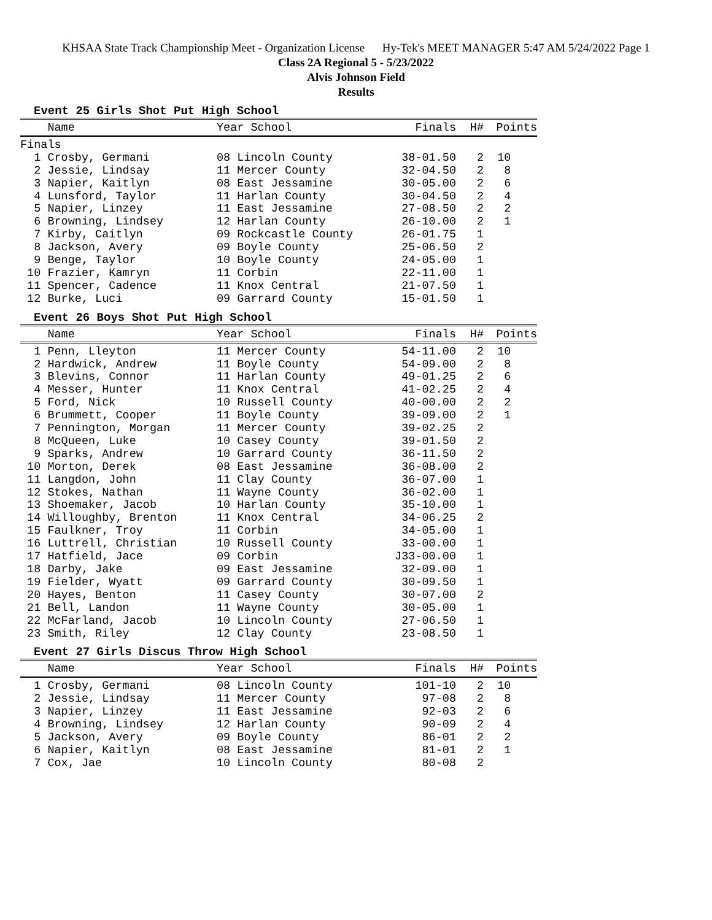KHSAA State Track Championship Meet - Organization License Hy-Tek's MEET MANAGER 5:47 AM 5/24/2022 Page 1
Class 2A Regional 5 - 5/23/2022
Alvis Johnson Field
Results
Event 25 Girls Shot Put High School
| Name | Year School | Finals | H# | Points |
| --- | --- | --- | --- | --- |
| Finals | | | | |
| 1 Crosby, Germani | 08 Lincoln County | 38-01.50 | 2 | 10 |
| 2 Jessie, Lindsay | 11 Mercer County | 32-04.50 | 2 | 8 |
| 3 Napier, Kaitlyn | 08 East Jessamine | 30-05.00 | 2 | 6 |
| 4 Lunsford, Taylor | 11 Harlan County | 30-04.50 | 2 | 4 |
| 5 Napier, Linzey | 11 East Jessamine | 27-08.50 | 2 | 2 |
| 6 Browning, Lindsey | 12 Harlan County | 26-10.00 | 2 | 1 |
| 7 Kirby, Caitlyn | 09 Rockcastle County | 26-01.75 | 1 | |
| 8 Jackson, Avery | 09 Boyle County | 25-06.50 | 2 | |
| 9 Benge, Taylor | 10 Boyle County | 24-05.00 | 1 | |
| 10 Frazier, Kamryn | 11 Corbin | 22-11.00 | 1 | |
| 11 Spencer, Cadence | 11 Knox Central | 21-07.50 | 1 | |
| 12 Burke, Luci | 09 Garrard County | 15-01.50 | 1 | |
Event 26 Boys Shot Put High School
| Name | Year School | Finals | H# | Points |
| --- | --- | --- | --- | --- |
| 1 Penn, Lleyton | 11 Mercer County | 54-11.00 | 2 | 10 |
| 2 Hardwick, Andrew | 11 Boyle County | 54-09.00 | 2 | 8 |
| 3 Blevins, Connor | 11 Harlan County | 49-01.25 | 2 | 6 |
| 4 Messer, Hunter | 11 Knox Central | 41-02.25 | 2 | 4 |
| 5 Ford, Nick | 10 Russell County | 40-00.00 | 2 | 2 |
| 6 Brummett, Cooper | 11 Boyle County | 39-09.00 | 2 | 1 |
| 7 Pennington, Morgan | 11 Mercer County | 39-02.25 | 2 | |
| 8 McQueen, Luke | 10 Casey County | 39-01.50 | 2 | |
| 9 Sparks, Andrew | 10 Garrard County | 36-11.50 | 2 | |
| 10 Morton, Derek | 08 East Jessamine | 36-08.00 | 2 | |
| 11 Langdon, John | 11 Clay County | 36-07.00 | 1 | |
| 12 Stokes, Nathan | 11 Wayne County | 36-02.00 | 1 | |
| 13 Shoemaker, Jacob | 10 Harlan County | 35-10.00 | 1 | |
| 14 Willoughby, Brenton | 11 Knox Central | 34-06.25 | 2 | |
| 15 Faulkner, Troy | 11 Corbin | 34-05.00 | 1 | |
| 16 Luttrell, Christian | 10 Russell County | 33-00.00 | 1 | |
| 17 Hatfield, Jace | 09 Corbin | J33-00.00 | 1 | |
| 18 Darby, Jake | 09 East Jessamine | 32-09.00 | 1 | |
| 19 Fielder, Wyatt | 09 Garrard County | 30-09.50 | 1 | |
| 20 Hayes, Benton | 11 Casey County | 30-07.00 | 2 | |
| 21 Bell, Landon | 11 Wayne County | 30-05.00 | 1 | |
| 22 McFarland, Jacob | 10 Lincoln County | 27-06.50 | 1 | |
| 23 Smith, Riley | 12 Clay County | 23-08.50 | 1 | |
Event 27 Girls Discus Throw High School
| Name | Year School | Finals | H# | Points |
| --- | --- | --- | --- | --- |
| 1 Crosby, Germani | 08 Lincoln County | 101-10 | 2 | 10 |
| 2 Jessie, Lindsay | 11 Mercer County | 97-08 | 2 | 8 |
| 3 Napier, Linzey | 11 East Jessamine | 92-03 | 2 | 6 |
| 4 Browning, Lindsey | 12 Harlan County | 90-09 | 2 | 4 |
| 5 Jackson, Avery | 09 Boyle County | 86-01 | 2 | 2 |
| 6 Napier, Kaitlyn | 08 East Jessamine | 81-01 | 2 | 1 |
| 7 Cox, Jae | 10 Lincoln County | 80-08 | 2 | |